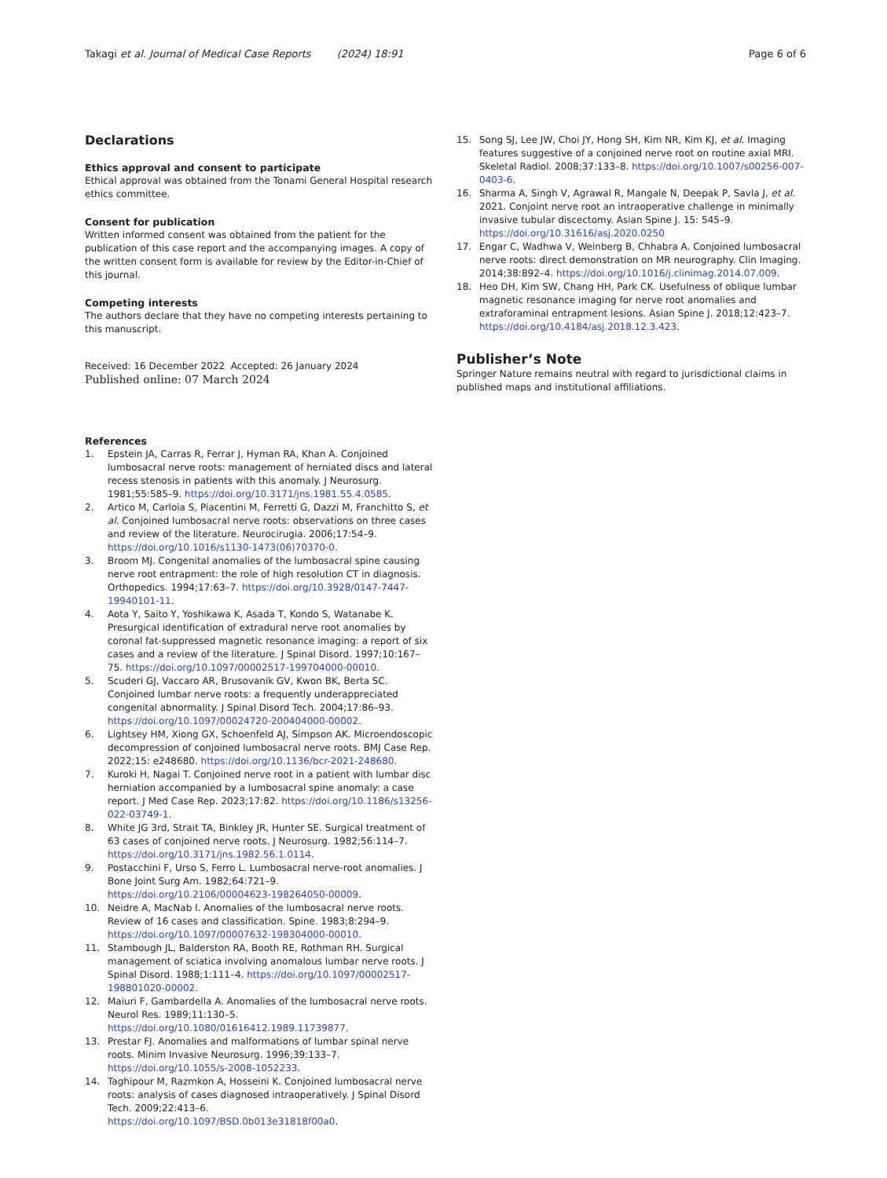Takagi et al. Journal of Medical Case Reports (2024) 18:91
Page 6 of 6
Declarations
Ethics approval and consent to participate
Ethical approval was obtained from the Tonami General Hospital research ethics committee.
Consent for publication
Written informed consent was obtained from the patient for the publication of this case report and the accompanying images. A copy of the written consent form is available for review by the Editor-in-Chief of this journal.
Competing interests
The authors declare that they have no competing interests pertaining to this manuscript.
Received: 16 December 2022 Accepted: 26 January 2024
Published online: 07 March 2024
References
1. Epstein JA, Carras R, Ferrar J, Hyman RA, Khan A. Conjoined lumbosacral nerve roots: management of herniated discs and lateral recess stenosis in patients with this anomaly. J Neurosurg. 1981;55:585–9. https://doi.org/10.3171/jns.1981.55.4.0585.
2. Artico M, Carloia S, Piacentini M, Ferretti G, Dazzi M, Franchitto S, et al. Conjoined lumbosacral nerve roots: observations on three cases and review of the literature. Neurocirugia. 2006;17:54–9. https://doi.org/10.1016/s1130-1473(06)70370-0.
3. Broom MJ. Congenital anomalies of the lumbosacral spine causing nerve root entrapment: the role of high resolution CT in diagnosis. Orthopedics. 1994;17:63–7. https://doi.org/10.3928/0147-7447-19940101-11.
4. Aota Y, Saito Y, Yoshikawa K, Asada T, Kondo S, Watanabe K. Presurgical identification of extradural nerve root anomalies by coronal fat-suppressed magnetic resonance imaging: a report of six cases and a review of the literature. J Spinal Disord. 1997;10:167–75. https://doi.org/10.1097/00002517-199704000-00010.
5. Scuderi GJ, Vaccaro AR, Brusovanik GV, Kwon BK, Berta SC. Conjoined lumbar nerve roots: a frequently underappreciated congenital abnormality. J Spinal Disord Tech. 2004;17:86–93. https://doi.org/10.1097/00024720-200404000-00002.
6. Lightsey HM, Xiong GX, Schoenfeld AJ, Simpson AK. Microendoscopic decompression of conjoined lumbosacral nerve roots. BMJ Case Rep. 2022;15: e248680. https://doi.org/10.1136/bcr-2021-248680.
7. Kuroki H, Nagai T. Conjoined nerve root in a patient with lumbar disc herniation accompanied by a lumbosacral spine anomaly: a case report. J Med Case Rep. 2023;17:82. https://doi.org/10.1186/s13256-022-03749-1.
8. White JG 3rd, Strait TA, Binkley JR, Hunter SE. Surgical treatment of 63 cases of conjoined nerve roots. J Neurosurg. 1982;56:114–7. https://doi.org/10.3171/jns.1982.56.1.0114.
9. Postacchini F, Urso S, Ferro L. Lumbosacral nerve-root anomalies. J Bone Joint Surg Am. 1982;64:721–9. https://doi.org/10.2106/00004623-198264050-00009.
10. Neidre A, MacNab I. Anomalies of the lumbosacral nerve roots. Review of 16 cases and classification. Spine. 1983;8:294–9. https://doi.org/10.1097/00007632-198304000-00010.
11. Stambough JL, Balderston RA, Booth RE, Rothman RH. Surgical management of sciatica involving anomalous lumbar nerve roots. J Spinal Disord. 1988;1:111–4. https://doi.org/10.1097/00002517-198801020-00002.
12. Maiuri F, Gambardella A. Anomalies of the lumbosacral nerve roots. Neurol Res. 1989;11:130–5. https://doi.org/10.1080/01616412.1989.11739877.
13. Prestar FJ. Anomalies and malformations of lumbar spinal nerve roots. Minim Invasive Neurosurg. 1996;39:133–7. https://doi.org/10.1055/s-2008-1052233.
14. Taghipour M, Razmkon A, Hosseini K. Conjoined lumbosacral nerve roots: analysis of cases diagnosed intraoperatively. J Spinal Disord Tech. 2009;22:413–6. https://doi.org/10.1097/BSD.0b013e31818f00a0.
15. Song SJ, Lee JW, Choi JY, Hong SH, Kim NR, Kim KJ, et al. Imaging features suggestive of a conjoined nerve root on routine axial MRI. Skeletal Radiol. 2008;37:133–8. https://doi.org/10.1007/s00256-007-0403-6.
16. Sharma A, Singh V, Agrawal R, Mangale N, Deepak P, Savla J, et al. 2021. Conjoint nerve root an intraoperative challenge in minimally invasive tubular discectomy. Asian Spine J. 15: 545–9. https://doi.org/10.31616/asj.2020.0250
17. Engar C, Wadhwa V, Weinberg B, Chhabra A. Conjoined lumbosacral nerve roots: direct demonstration on MR neurography. Clin Imaging. 2014;38:892–4. https://doi.org/10.1016/j.clinimag.2014.07.009.
18. Heo DH, Kim SW, Chang HH, Park CK. Usefulness of oblique lumbar magnetic resonance imaging for nerve root anomalies and extraforaminal entrapment lesions. Asian Spine J. 2018;12:423–7. https://doi.org/10.4184/asj.2018.12.3.423.
Publisher’s Note
Springer Nature remains neutral with regard to jurisdictional claims in published maps and institutional affiliations.